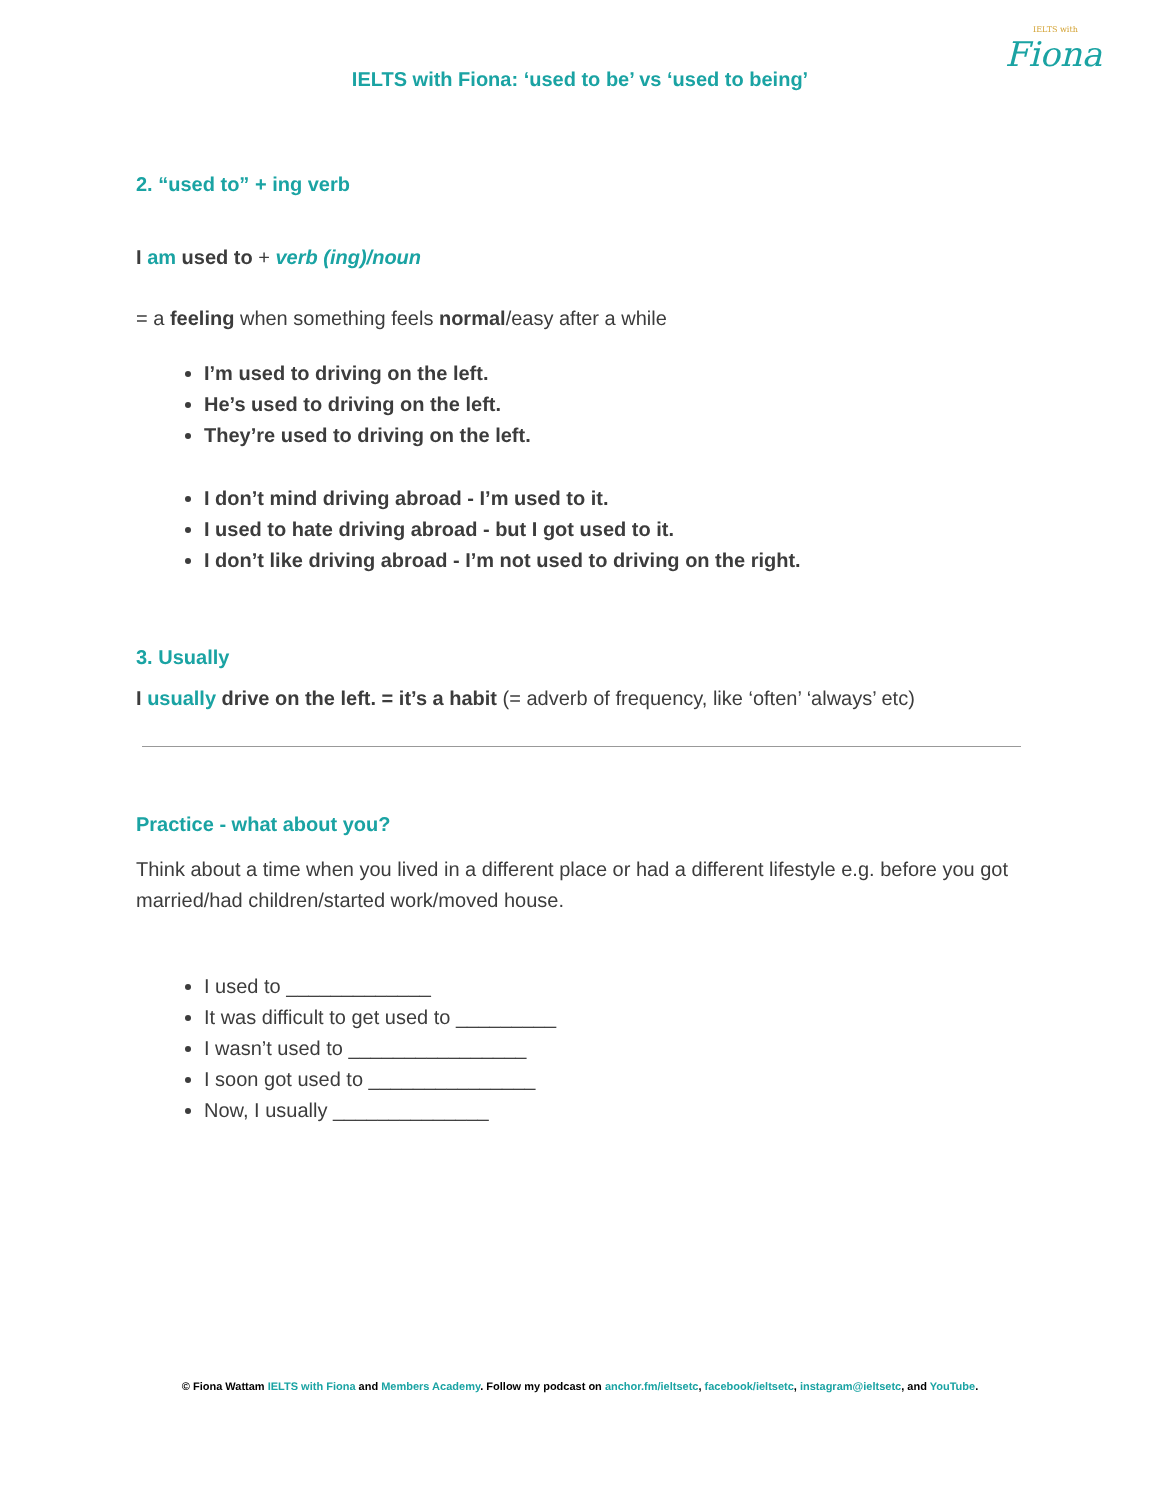IELTS with
Fiona
IELTS with Fiona: ‘used to be’ vs ‘used to being’
2. “used to” + ing verb
I am used to + verb (ing)/noun
= a feeling when something feels normal/easy after a while
I’m used to driving on the left.
He’s used to driving on the left.
They’re used to driving on the left.
I don’t mind driving abroad - I’m used to it.
I used to hate driving abroad - but I got used to it.
I don’t like driving abroad - I’m not used to driving on the right.
3. Usually
I usually drive on the left. = it’s a habit (= adverb of frequency, like ‘often’ ‘always’ etc)
Practice - what about you?
Think about a time when you lived in a different place or had a different lifestyle e.g. before you got married/had children/started work/moved house.
I used to _____________
It was difficult to get used to _________
I wasn’t used to ________________
I soon got used to _______________
Now, I usually ______________
© Fiona Wattam IELTS with Fiona and Members Academy. Follow my podcast on anchor.fm/ieltsetc, facebook/ieltsetc, instagram@ieltsetc, and YouTube.